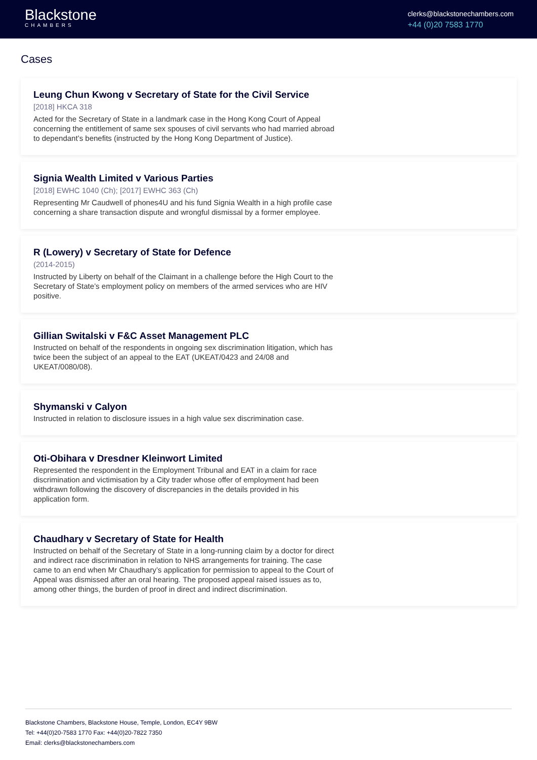Blackstone
CHAMBERS
clerks@blackstonechambers.com
+44 (0)20 7583 1770
Cases
Leung Chun Kwong v Secretary of State for the Civil Service
[2018] HKCA 318
Acted for the Secretary of State in a landmark case in the Hong Kong Court of Appeal concerning the entitlement of same sex spouses of civil servants who had married abroad to dependant’s benefits (instructed by the Hong Kong Department of Justice).
Signia Wealth Limited v Various Parties
[2018] EWHC 1040 (Ch); [2017] EWHC 363 (Ch)
Representing Mr Caudwell of phones4U and his fund Signia Wealth in a high profile case concerning a share transaction dispute and wrongful dismissal by a former employee.
R (Lowery) v Secretary of State for Defence
(2014-2015)
Instructed by Liberty on behalf of the Claimant in a challenge before the High Court to the Secretary of State’s employment policy on members of the armed services who are HIV positive.
Gillian Switalski v F&C Asset Management PLC
Instructed on behalf of the respondents in ongoing sex discrimination litigation, which has twice been the subject of an appeal to the EAT (UKEAT/0423 and 24/08 and UKEAT/0080/08).
Shymanski v Calyon
Instructed in relation to disclosure issues in a high value sex discrimination case.
Oti-Obihara v Dresdner Kleinwort Limited
Represented the respondent in the Employment Tribunal and EAT in a claim for race discrimination and victimisation by a City trader whose offer of employment had been withdrawn following the discovery of discrepancies in the details provided in his application form.
Chaudhary v Secretary of State for Health
Instructed on behalf of the Secretary of State in a long-running claim by a doctor for direct and indirect race discrimination in relation to NHS arrangements for training. The case came to an end when Mr Chaudhary’s application for permission to appeal to the Court of Appeal was dismissed after an oral hearing. The proposed appeal raised issues as to, among other things, the burden of proof in direct and indirect discrimination.
Blackstone Chambers, Blackstone House, Temple, London, EC4Y 9BW
Tel: +44(0)20-7583 1770 Fax: +44(0)20-7822 7350
Email: clerks@blackstonechambers.com